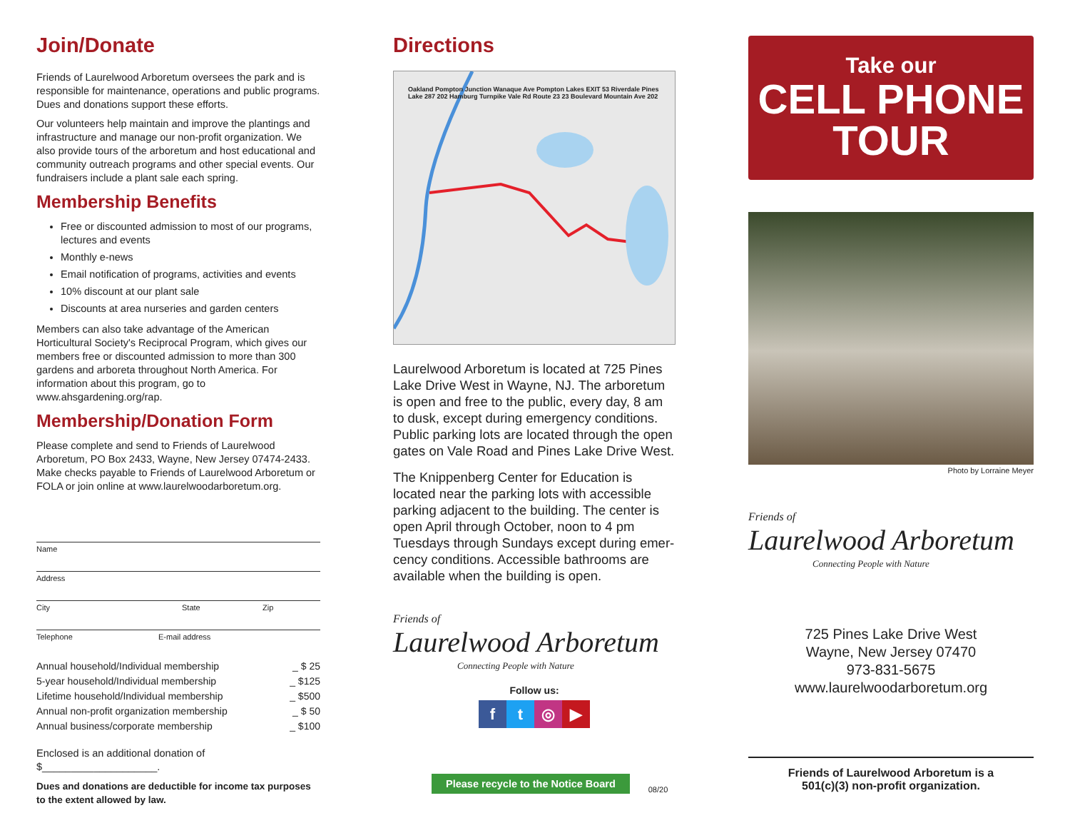Join/Donate
Friends of Laurelwood Arboretum oversees the park and is responsible for maintenance, operations and public programs. Dues and donations support these efforts.
Our volunteers help maintain and improve the plantings and infrastructure and manage our non-profit organization. We also provide tours of the arboretum and host educational and community outreach programs and other special events. Our fundraisers include a plant sale each spring.
Membership Benefits
Free or discounted admission to most of our programs, lectures and events
Monthly e-news
Email notification of programs, activities and events
10% discount at our plant sale
Discounts at area nurseries and garden centers
Members can also take advantage of the American Horticultural Society's Reciprocal Program, which gives our members free or discounted admission to more than 300 gardens and arboreta throughout North America. For information about this program, go to www.ahsgardening.org/rap.
Membership/Donation Form
Please complete and send to Friends of Laurelwood Arboretum, PO Box 2433, Wayne, New Jersey 07474-2433. Make checks payable to Friends of Laurelwood Arboretum or FOLA or join online at www.laurelwoodarboretum.org.
Name
Address
City State Zip
Telephone E-mail address
| Annual household/Individual membership | _ $ 25 |
| 5-year household/Individual membership | _ $125 |
| Lifetime household/Individual membership | _ $500 |
| Annual non-profit organization membership | _ $ 50 |
| Annual business/corporate membership | _ $100 |
Enclosed is an additional donation of $____________________.
Dues and donations are deductible for income tax purposes to the extent allowed by law.
Directions
Oakland Pompton Junction Wanaque Ave Pompton Lakes EXIT 53 Riverdale Pines Lake 287 202 Hamburg Turnpike Vale Rd Route 23 23 Boulevard Mountain Ave 202
Laurelwood Arboretum is located at 725 Pines Lake Drive West in Wayne, NJ. The arboretum is open and free to the public, every day, 8 am to dusk, except during emergency conditions. Public parking lots are located through the open gates on Vale Road and Pines Lake Drive West.
The Knippenberg Center for Education is located near the parking lots with accessible parking adjacent to the building. The center is open April through October, noon to 4 pm Tuesdays through Sundays except during emer-cency conditions. Accessible bathrooms are available when the building is open.
Friends of
Laurelwood Arboretum
Connecting People with Nature
Follow us:
ft ◎ ▶
Please recycle to the Notice Board
08/20
Take our
CELL PHONE
TOUR
Photo by Lorraine Meyer
Friends of
Laurelwood Arboretum
Connecting People with Nature
725 Pines Lake Drive West
Wayne, New Jersey 07470
973-831-5675
www.laurelwoodarboretum.org
Friends of Laurelwood Arboretum is a
501(c)(3) non-profit organization.